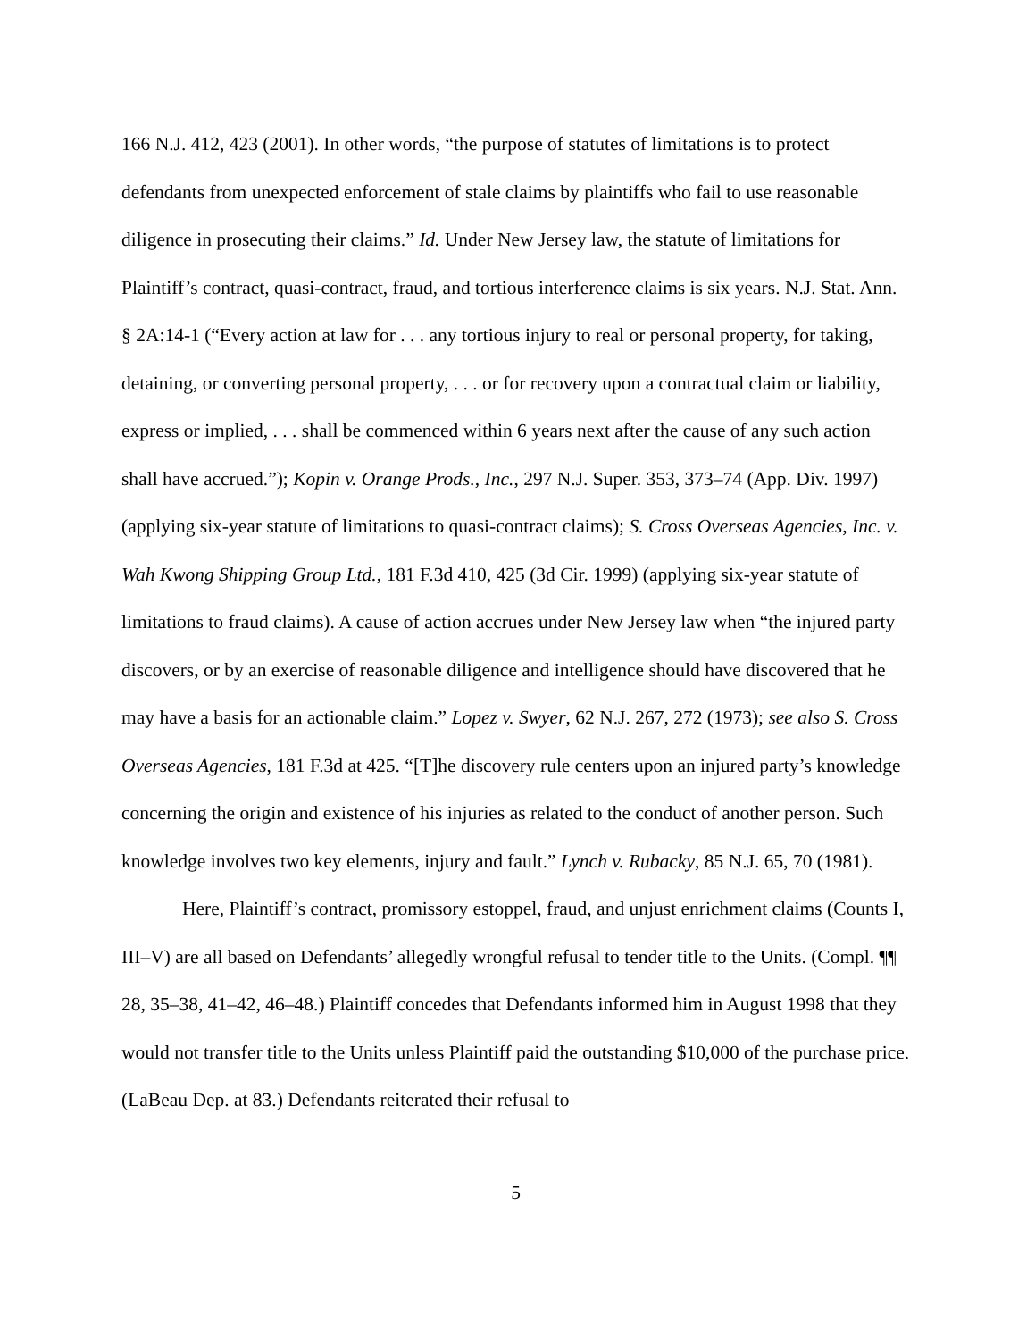166 N.J. 412, 423 (2001). In other words, “the purpose of statutes of limitations is to protect defendants from unexpected enforcement of stale claims by plaintiffs who fail to use reasonable diligence in prosecuting their claims.” Id. Under New Jersey law, the statute of limitations for Plaintiff’s contract, quasi-contract, fraud, and tortious interference claims is six years. N.J. Stat. Ann. § 2A:14-1 (“Every action at law for . . . any tortious injury to real or personal property, for taking, detaining, or converting personal property, . . . or for recovery upon a contractual claim or liability, express or implied, . . . shall be commenced within 6 years next after the cause of any such action shall have accrued.”); Kopin v. Orange Prods., Inc., 297 N.J. Super. 353, 373–74 (App. Div. 1997) (applying six-year statute of limitations to quasi-contract claims); S. Cross Overseas Agencies, Inc. v. Wah Kwong Shipping Group Ltd., 181 F.3d 410, 425 (3d Cir. 1999) (applying six-year statute of limitations to fraud claims). A cause of action accrues under New Jersey law when “the injured party discovers, or by an exercise of reasonable diligence and intelligence should have discovered that he may have a basis for an actionable claim.” Lopez v. Swyer, 62 N.J. 267, 272 (1973); see also S. Cross Overseas Agencies, 181 F.3d at 425. “[T]he discovery rule centers upon an injured party’s knowledge concerning the origin and existence of his injuries as related to the conduct of another person. Such knowledge involves two key elements, injury and fault.” Lynch v. Rubacky, 85 N.J. 65, 70 (1981).
Here, Plaintiff’s contract, promissory estoppel, fraud, and unjust enrichment claims (Counts I, III–V) are all based on Defendants’ allegedly wrongful refusal to tender title to the Units. (Compl. ¶¶ 28, 35–38, 41–42, 46–48.) Plaintiff concedes that Defendants informed him in August 1998 that they would not transfer title to the Units unless Plaintiff paid the outstanding $10,000 of the purchase price. (LaBeau Dep. at 83.) Defendants reiterated their refusal to
5